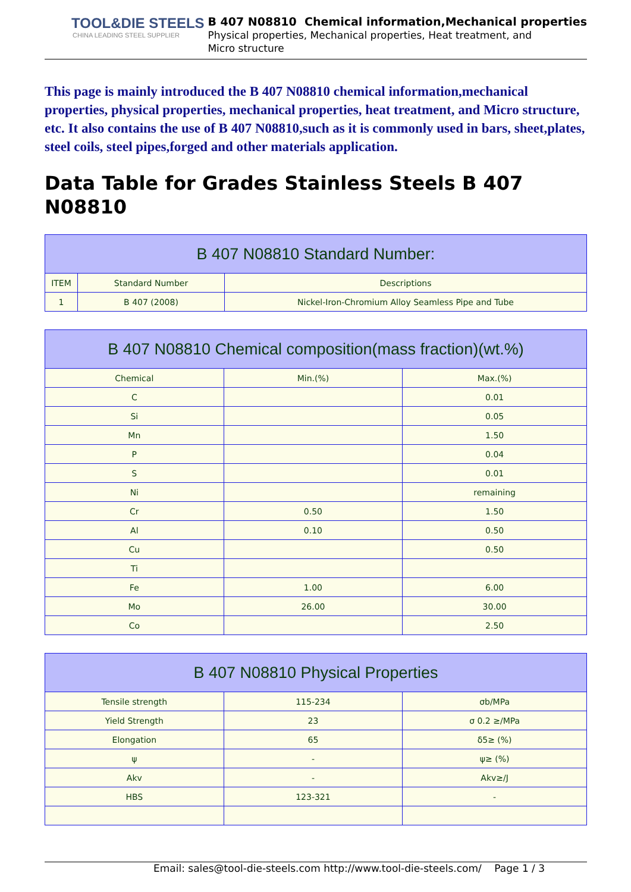TOOL&DIE STEELS
CHINA LEADING STEEL SUPPLIER
B 407 N08810 Chemical information,Mechanical properties
Physical properties, Mechanical properties, Heat treatment, and
Micro structure
This page is mainly introduced the B 407 N08810 chemical information,mechanical properties, physical properties, mechanical properties, heat treatment, and Micro structure, etc. It also contains the use of B 407 N08810,such as it is commonly used in bars, sheet,plates, steel coils, steel pipes,forged and other materials application.
Data Table for Grades Stainless Steels B 407 N08810
| B 407 N08810 Standard Number: | | |
| --- | --- | --- |
| ITEM | Standard Number | Descriptions |
| 1 | B 407 (2008) | Nickel-Iron-Chromium Alloy Seamless Pipe and Tube |
| B 407 N08810 Chemical composition(mass fraction)(wt.%) | | |
| --- | --- | --- |
| Chemical | Min.(%) | Max.(%) |
| C | | 0.01 |
| Si | | 0.05 |
| Mn | | 1.50 |
| P | | 0.04 |
| S | | 0.01 |
| Ni | | remaining |
| Cr | 0.50 | 1.50 |
| Al | 0.10 | 0.50 |
| Cu | | 0.50 |
| Ti | | |
| Fe | 1.00 | 6.00 |
| Mo | 26.00 | 30.00 |
| Co | | 2.50 |
| B 407 N08810 Physical Properties | | |
| --- | --- | --- |
| Tensile strength | 115-234 | σb/MPa |
| Yield Strength | 23 | σ 0.2 ≥/MPa |
| Elongation | 65 | δ5≥ (%) |
| ψ | - | ψ≥ (%) |
| Akv | - | Akv≥/J |
| HBS | 123-321 | - |
Email: sales@tool-die-steels.com http://www.tool-die-steels.com/ Page 1 / 3